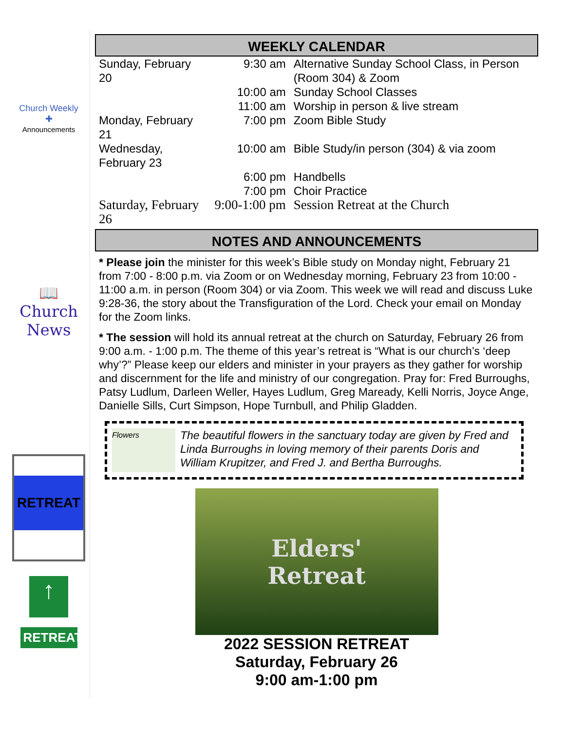Church Weekly
✚
Announcements
📖
Church News
RETREAT
↑
RETREAT
WEEKLY CALENDAR
| Sunday, February 20 | 9:30 am | Alternative Sunday School Class, in Person (Room 304) & Zoom |
| | 10:00 am | Sunday School Classes |
| | 11:00 am | Worship in person & live stream |
| Monday, February 21 | 7:00 pm | Zoom Bible Study |
| Wednesday, February 23 | 10:00 am | Bible Study/in person (304) & via zoom |
| | 6:00 pm | Handbells |
| | 7:00 pm | Choir Practice |
| Saturday, February 26 | 9:00-1:00 pm | Session Retreat at the Church |
NOTES AND ANNOUNCEMENTS
* Please join the minister for this week’s Bible study on Monday night, February 21 from 7:00 - 8:00 p.m. via Zoom or on Wednesday morning, February 23 from 10:00 - 11:00 a.m. in person (Room 304) or via Zoom. This week we will read and discuss Luke 9:28-36, the story about the Transfiguration of the Lord. Check your email on Monday for the Zoom links.
* The session will hold its annual retreat at the church on Saturday, February 26 from 9:00 a.m. - 1:00 p.m. The theme of this year’s retreat is “What is our church’s ‘deep why’?” Please keep our elders and minister in your prayers as they gather for worship and discernment for the life and ministry of our congregation. Pray for: Fred Burroughs, Patsy Ludlum, Darleen Weller, Hayes Ludlum, Greg Maready, Kelli Norris, Joyce Ange, Danielle Sills, Curt Simpson, Hope Turnbull, and Philip Gladden.
Flowers
The beautiful flowers in the sanctuary today are given by Fred and Linda Burroughs in loving memory of their parents Doris and William Krupitzer, and Fred J. and Bertha Burroughs.
Elders'
Retreat
2022 SESSION RETREAT
Saturday, February 26
9:00 am-1:00 pm